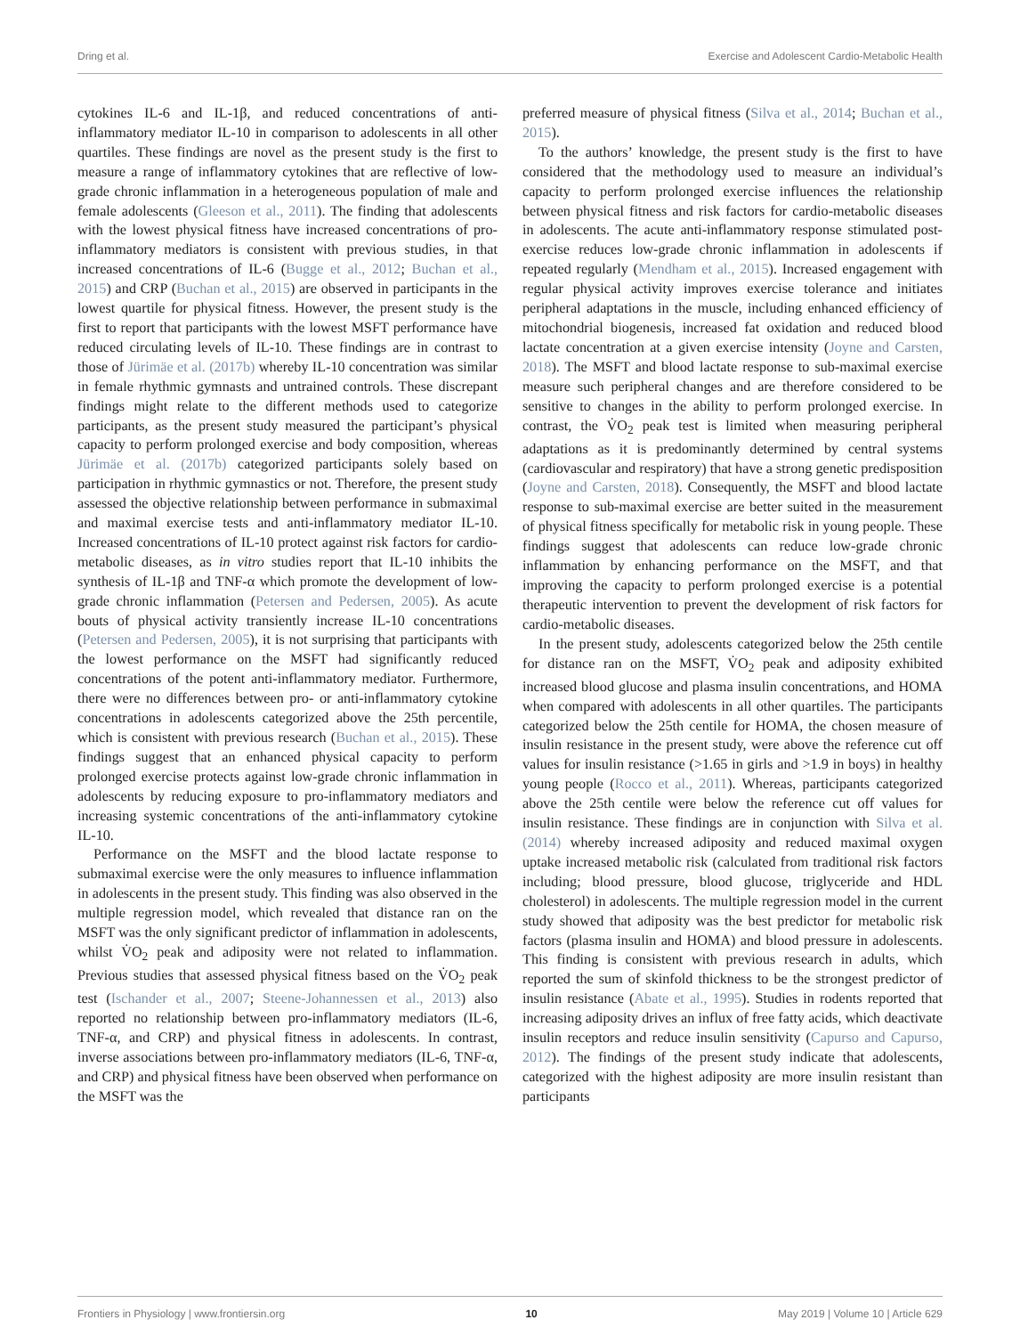Dring et al. Exercise and Adolescent Cardio-Metabolic Health
cytokines IL-6 and IL-1β, and reduced concentrations of anti-inflammatory mediator IL-10 in comparison to adolescents in all other quartiles. These findings are novel as the present study is the first to measure a range of inflammatory cytokines that are reflective of low-grade chronic inflammation in a heterogeneous population of male and female adolescents (Gleeson et al., 2011). The finding that adolescents with the lowest physical fitness have increased concentrations of pro-inflammatory mediators is consistent with previous studies, in that increased concentrations of IL-6 (Bugge et al., 2012; Buchan et al., 2015) and CRP (Buchan et al., 2015) are observed in participants in the lowest quartile for physical fitness. However, the present study is the first to report that participants with the lowest MSFT performance have reduced circulating levels of IL-10. These findings are in contrast to those of Jürimäe et al. (2017b) whereby IL-10 concentration was similar in female rhythmic gymnasts and untrained controls. These discrepant findings might relate to the different methods used to categorize participants, as the present study measured the participant’s physical capacity to perform prolonged exercise and body composition, whereas Jürimäe et al. (2017b) categorized participants solely based on participation in rhythmic gymnastics or not. Therefore, the present study assessed the objective relationship between performance in submaximal and maximal exercise tests and anti-inflammatory mediator IL-10. Increased concentrations of IL-10 protect against risk factors for cardio-metabolic diseases, as in vitro studies report that IL-10 inhibits the synthesis of IL-1β and TNF-α which promote the development of low-grade chronic inflammation (Petersen and Pedersen, 2005). As acute bouts of physical activity transiently increase IL-10 concentrations (Petersen and Pedersen, 2005), it is not surprising that participants with the lowest performance on the MSFT had significantly reduced concentrations of the potent anti-inflammatory mediator. Furthermore, there were no differences between pro- or anti-inflammatory cytokine concentrations in adolescents categorized above the 25th percentile, which is consistent with previous research (Buchan et al., 2015). These findings suggest that an enhanced physical capacity to perform prolonged exercise protects against low-grade chronic inflammation in adolescents by reducing exposure to pro-inflammatory mediators and increasing systemic concentrations of the anti-inflammatory cytokine IL-10.
Performance on the MSFT and the blood lactate response to submaximal exercise were the only measures to influence inflammation in adolescents in the present study. This finding was also observed in the multiple regression model, which revealed that distance ran on the MSFT was the only significant predictor of inflammation in adolescents, whilst V̇O<sub>2</sub> peak and adiposity were not related to inflammation. Previous studies that assessed physical fitness based on the V̇O<sub>2</sub> peak test (Ischander et al., 2007; Steene-Johannessen et al., 2013) also reported no relationship between pro-inflammatory mediators (IL-6, TNF-α, and CRP) and physical fitness in adolescents. In contrast, inverse associations between pro-inflammatory mediators (IL-6, TNF-α, and CRP) and physical fitness have been observed when performance on the MSFT was the
preferred measure of physical fitness (Silva et al., 2014; Buchan et al., 2015).
To the authors’ knowledge, the present study is the first to have considered that the methodology used to measure an individual’s capacity to perform prolonged exercise influences the relationship between physical fitness and risk factors for cardio-metabolic diseases in adolescents. The acute anti-inflammatory response stimulated post-exercise reduces low-grade chronic inflammation in adolescents if repeated regularly (Mendham et al., 2015). Increased engagement with regular physical activity improves exercise tolerance and initiates peripheral adaptations in the muscle, including enhanced efficiency of mitochondrial biogenesis, increased fat oxidation and reduced blood lactate concentration at a given exercise intensity (Joyne and Carsten, 2018). The MSFT and blood lactate response to sub-maximal exercise measure such peripheral changes and are therefore considered to be sensitive to changes in the ability to perform prolonged exercise. In contrast, the V̇O<sub>2</sub> peak test is limited when measuring peripheral adaptations as it is predominantly determined by central systems (cardiovascular and respiratory) that have a strong genetic predisposition (Joyne and Carsten, 2018). Consequently, the MSFT and blood lactate response to sub-maximal exercise are better suited in the measurement of physical fitness specifically for metabolic risk in young people. These findings suggest that adolescents can reduce low-grade chronic inflammation by enhancing performance on the MSFT, and that improving the capacity to perform prolonged exercise is a potential therapeutic intervention to prevent the development of risk factors for cardio-metabolic diseases.
In the present study, adolescents categorized below the 25th centile for distance ran on the MSFT, V̇O<sub>2</sub> peak and adiposity exhibited increased blood glucose and plasma insulin concentrations, and HOMA when compared with adolescents in all other quartiles. The participants categorized below the 25th centile for HOMA, the chosen measure of insulin resistance in the present study, were above the reference cut off values for insulin resistance (>1.65 in girls and >1.9 in boys) in healthy young people (Rocco et al., 2011). Whereas, participants categorized above the 25th centile were below the reference cut off values for insulin resistance. These findings are in conjunction with Silva et al. (2014) whereby increased adiposity and reduced maximal oxygen uptake increased metabolic risk (calculated from traditional risk factors including; blood pressure, blood glucose, triglyceride and HDL cholesterol) in adolescents. The multiple regression model in the current study showed that adiposity was the best predictor for metabolic risk factors (plasma insulin and HOMA) and blood pressure in adolescents. This finding is consistent with previous research in adults, which reported the sum of skinfold thickness to be the strongest predictor of insulin resistance (Abate et al., 1995). Studies in rodents reported that increasing adiposity drives an influx of free fatty acids, which deactivate insulin receptors and reduce insulin sensitivity (Capurso and Capurso, 2012). The findings of the present study indicate that adolescents, categorized with the highest adiposity are more insulin resistant than participants
Frontiers in Physiology | www.frontiersin.org 10 May 2019 | Volume 10 | Article 629